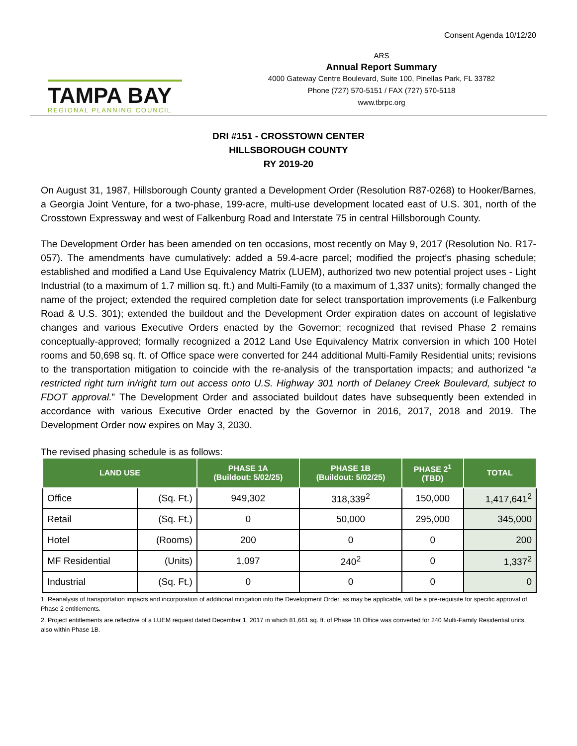Consent Agenda 10/12/20
TAMPA BAY
REGIONAL PLANNING COUNCIL
ARS
Annual Report Summary
4000 Gateway Centre Boulevard, Suite 100, Pinellas Park, FL 33782
Phone (727) 570-5151 / FAX (727) 570-5118
www.tbrpc.org
DRI #151 - CROSSTOWN CENTER
HILLSBOROUGH COUNTY
RY 2019-20
On August 31, 1987, Hillsborough County granted a Development Order (Resolution R87-0268) to Hooker/Barnes, a Georgia Joint Venture, for a two-phase, 199-acre, multi-use development located east of U.S. 301, north of the Crosstown Expressway and west of Falkenburg Road and Interstate 75 in central Hillsborough County.
The Development Order has been amended on ten occasions, most recently on May 9, 2017 (Resolution No. R17-057). The amendments have cumulatively: added a 59.4-acre parcel; modified the project’s phasing schedule; established and modified a Land Use Equivalency Matrix (LUEM), authorized two new potential project uses - Light Industrial (to a maximum of 1.7 million sq. ft.) and Multi-Family (to a maximum of 1,337 units); formally changed the name of the project; extended the required completion date for select transportation improvements (i.e Falkenburg Road & U.S. 301); extended the buildout and the Development Order expiration dates on account of legislative changes and various Executive Orders enacted by the Governor; recognized that revised Phase 2 remains conceptually-approved; formally recognized a 2012 Land Use Equivalency Matrix conversion in which 100 Hotel rooms and 50,698 sq. ft. of Office space were converted for 244 additional Multi-Family Residential units; revisions to the transportation mitigation to coincide with the re-analysis of the transportation impacts; and authorized “a restricted right turn in/right turn out access onto U.S. Highway 301 north of Delaney Creek Boulevard, subject to FDOT approval.” The Development Order and associated buildout dates have subsequently been extended in accordance with various Executive Order enacted by the Governor in 2016, 2017, 2018 and 2019. The Development Order now expires on May 3, 2030.
The revised phasing schedule is as follows:
| LAND USE | | PHASE 1A (Buildout: 5/02/25) | PHASE 1B (Buildout: 5/02/25) | PHASE 2<sup>1</sup> (TBD) | TOTAL |
| --- | --- | --- | --- | --- | --- |
| Office | (Sq. Ft.) | 949,302 | 318,339<sup>2</sup> | 150,000 | 1,417,641<sup>2</sup> |
| Retail | (Sq. Ft.) | 0 | 50,000 | 295,000 | 345,000 |
| Hotel | (Rooms) | 200 | 0 | 0 | 200 |
| MF Residential | (Units) | 1,097 | 240<sup>2</sup> | 0 | 1,337<sup>2</sup> |
| Industrial | (Sq. Ft.) | 0 | 0 | 0 | 0 |
1. Reanalysis of transportation impacts and incorporation of additional mitigation into the Development Order, as may be applicable, will be a pre-requisite for specific approval of Phase 2 entitlements.
2. Project entitlements are reflective of a LUEM request dated December 1, 2017 in which 81,661 sq. ft. of Phase 1B Office was converted for 240 Multi-Family Residential units, also within Phase 1B.